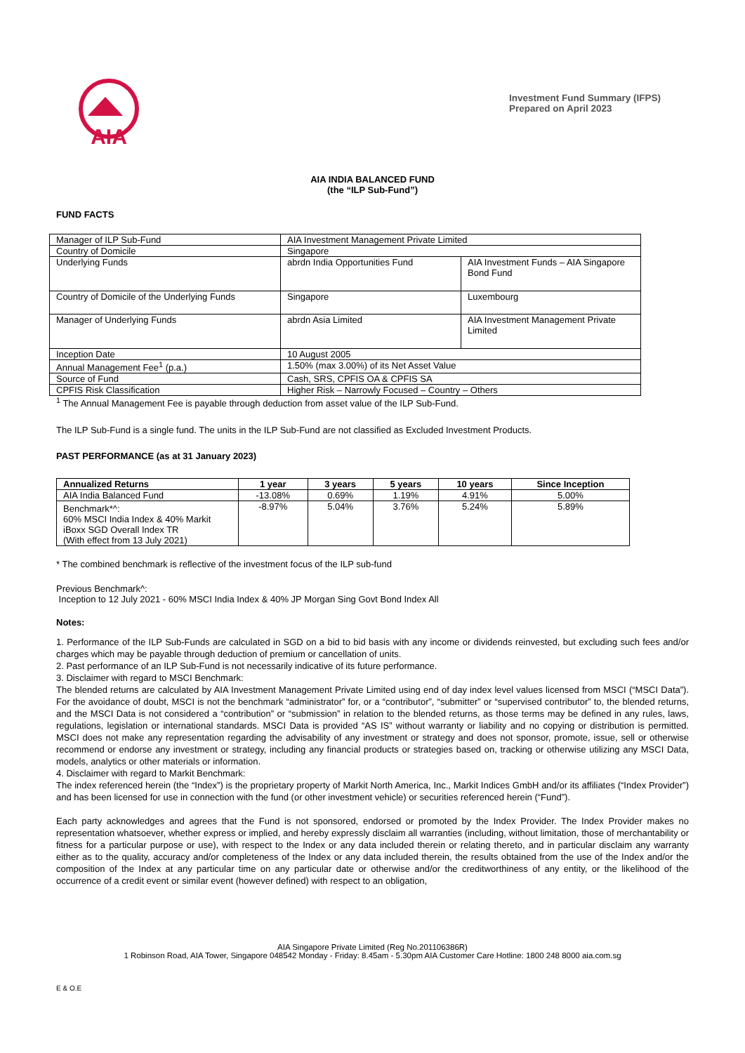AIA
Investment Fund Summary (IFPS)
Prepared on April 2023
AIA INDIA BALANCED FUND
(the “ILP Sub-Fund”)
FUND FACTS
| Manager of ILP Sub-Fund | AIA Investment Management Private Limited | |
| Country of Domicile | Singapore | |
| Underlying Funds | abrdn India Opportunities Fund | AIA Investment Funds – AIA Singapore Bond Fund |
| Country of Domicile of the Underlying Funds | Singapore | Luxembourg |
| Manager of Underlying Funds | abrdn Asia Limited | AIA Investment Management Private Limited |
| Inception Date | 10 August 2005 | |
| Annual Management Fee<sup>1</sup> (p.a.) | 1.50% (max 3.00%) of its Net Asset Value | |
| Source of Fund | Cash, SRS, CPFIS OA & CPFIS SA | |
| CPFIS Risk Classification | Higher Risk – Narrowly Focused – Country – Others | |
<sup>1</sup> The Annual Management Fee is payable through deduction from asset value of the ILP Sub-Fund.
The ILP Sub-Fund is a single fund. The units in the ILP Sub-Fund are not classified as Excluded Investment Products.
PAST PERFORMANCE (as at 31 January 2023)
| Annualized Returns | 1 year | 3 years | 5 years | 10 years | Since Inception |
| --- | --- | --- | --- | --- | --- |
| AIA India Balanced Fund | -13.08% | 0.69% | 1.19% | 4.91% | 5.00% |
| Benchmark*^: 60% MSCI India Index & 40% Markit iBoxx SGD Overall Index TR (With effect from 13 July 2021) | -8.97% | 5.04% | 3.76% | 5.24% | 5.89% |
* The combined benchmark is reflective of the investment focus of the ILP sub-fund
Previous Benchmark^:
Inception to 12 July 2021 - 60% MSCI India Index & 40% JP Morgan Sing Govt Bond Index All
Notes:
1. Performance of the ILP Sub-Funds are calculated in SGD on a bid to bid basis with any income or dividends reinvested, but excluding such fees and/or charges which may be payable through deduction of premium or cancellation of units.
2. Past performance of an ILP Sub-Fund is not necessarily indicative of its future performance.
3. Disclaimer with regard to MSCI Benchmark:
The blended returns are calculated by AIA Investment Management Private Limited using end of day index level values licensed from MSCI (“MSCI Data”). For the avoidance of doubt, MSCI is not the benchmark “administrator” for, or a “contributor”, “submitter” or “supervised contributor” to, the blended returns, and the MSCI Data is not considered a “contribution” or “submission” in relation to the blended returns, as those terms may be defined in any rules, laws, regulations, legislation or international standards. MSCI Data is provided “AS IS” without warranty or liability and no copying or distribution is permitted. MSCI does not make any representation regarding the advisability of any investment or strategy and does not sponsor, promote, issue, sell or otherwise recommend or endorse any investment or strategy, including any financial products or strategies based on, tracking or otherwise utilizing any MSCI Data, models, analytics or other materials or information.
4. Disclaimer with regard to Markit Benchmark:
The index referenced herein (the “Index”) is the proprietary property of Markit North America, Inc., Markit Indices GmbH and/or its affiliates (“Index Provider”) and has been licensed for use in connection with the fund (or other investment vehicle) or securities referenced herein (“Fund”).
Each party acknowledges and agrees that the Fund is not sponsored, endorsed or promoted by the Index Provider. The Index Provider makes no representation whatsoever, whether express or implied, and hereby expressly disclaim all warranties (including, without limitation, those of merchantability or fitness for a particular purpose or use), with respect to the Index or any data included therein or relating thereto, and in particular disclaim any warranty either as to the quality, accuracy and/or completeness of the Index or any data included therein, the results obtained from the use of the Index and/or the composition of the Index at any particular time on any particular date or otherwise and/or the creditworthiness of any entity, or the likelihood of the occurrence of a credit event or similar event (however defined) with respect to an obligation,
AIA Singapore Private Limited (Reg No.201106386R)
1 Robinson Road, AIA Tower, Singapore 048542 Monday - Friday: 8.45am - 5.30pm AIA Customer Care Hotline: 1800 248 8000 aia.com.sg
E & O.E